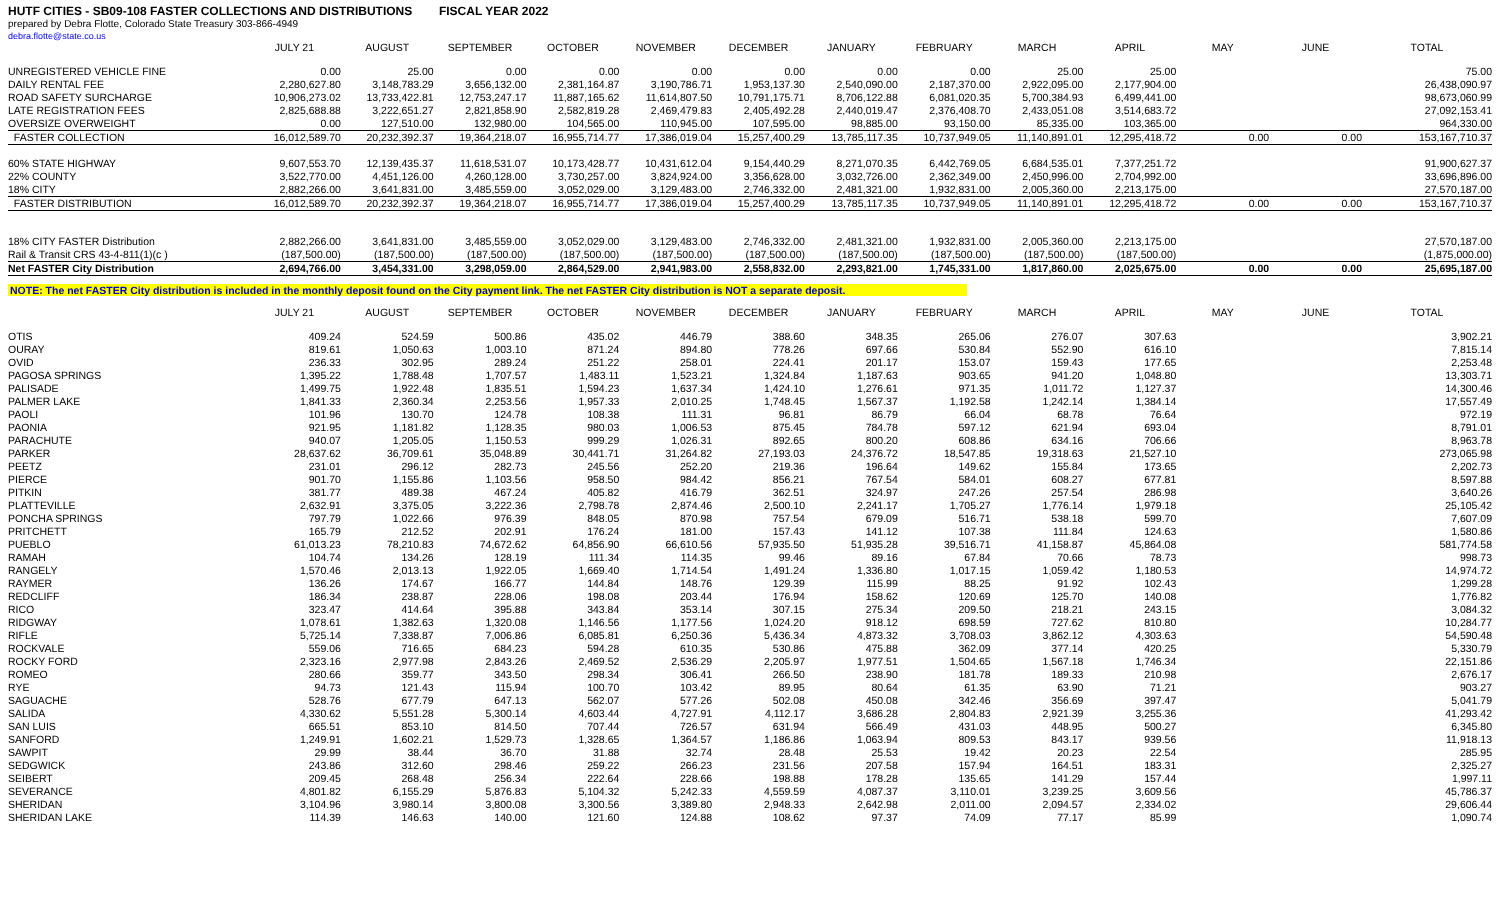HUTF CITIES - SB09-108 FASTER COLLECTIONS AND DISTRIBUTIONS FISCAL YEAR 2022
prepared by Debra Flotte, Colorado State Treasury 303-866-4949
debra.flotte@state.co.us
| | JULY 21 | AUGUST | SEPTEMBER | OCTOBER | NOVEMBER | DECEMBER | JANUARY | FEBRUARY | MARCH | APRIL | MAY | JUNE | TOTAL |
| --- | --- | --- | --- | --- | --- | --- | --- | --- | --- | --- | --- | --- | --- |
| UNREGISTERED VEHICLE FINE | 0.00 | 25.00 | 0.00 | 0.00 | 0.00 | 0.00 | 0.00 | 0.00 | 25.00 | 25.00 | | | 75.00 |
| DAILY RENTAL FEE | 2,280,627.80 | 3,148,783.29 | 3,656,132.00 | 2,381,164.87 | 3,190,786.71 | 1,953,137.30 | 2,540,090.00 | 2,187,370.00 | 2,922,095.00 | 2,177,904.00 | | | 26,438,090.97 |
| ROAD SAFETY SURCHARGE | 10,906,273.02 | 13,733,422.81 | 12,753,247.17 | 11,887,165.62 | 11,614,807.50 | 10,791,175.71 | 8,706,122.88 | 6,081,020.35 | 5,700,384.93 | 6,499,441.00 | | | 98,673,060.99 |
| LATE REGISTRATION FEES | 2,825,688.88 | 3,222,651.27 | 2,821,858.90 | 2,582,819.28 | 2,469,479.83 | 2,405,492.28 | 2,440,019.47 | 2,376,408.70 | 2,433,051.08 | 3,514,683.72 | | | 27,092,153.41 |
| OVERSIZE OVERWEIGHT | 0.00 | 127,510.00 | 132,980.00 | 104,565.00 | 110,945.00 | 107,595.00 | 98,885.00 | 93,150.00 | 85,335.00 | 103,365.00 | | | 964,330.00 |
| FASTER COLLECTION | 16,012,589.70 | 20,232,392.37 | 19,364,218.07 | 16,955,714.77 | 17,386,019.04 | 15,257,400.29 | 13,785,117.35 | 10,737,949.05 | 11,140,891.01 | 12,295,418.72 | 0.00 | 0.00 | 153,167,710.37 |
| 60% STATE HIGHWAY | 9,607,553.70 | 12,139,435.37 | 11,618,531.07 | 10,173,428.77 | 10,431,612.04 | 9,154,440.29 | 8,271,070.35 | 6,442,769.05 | 6,684,535.01 | 7,377,251.72 | | | 91,900,627.37 |
| 22% COUNTY | 3,522,770.00 | 4,451,126.00 | 4,260,128.00 | 3,730,257.00 | 3,824,924.00 | 3,356,628.00 | 3,032,726.00 | 2,362,349.00 | 2,450,996.00 | 2,704,992.00 | | | 33,696,896.00 |
| 18% CITY | 2,882,266.00 | 3,641,831.00 | 3,485,559.00 | 3,052,029.00 | 3,129,483.00 | 2,746,332.00 | 2,481,321.00 | 1,932,831.00 | 2,005,360.00 | 2,213,175.00 | | | 27,570,187.00 |
| FASTER DISTRIBUTION | 16,012,589.70 | 20,232,392.37 | 19,364,218.07 | 16,955,714.77 | 17,386,019.04 | 15,257,400.29 | 13,785,117.35 | 10,737,949.05 | 11,140,891.01 | 12,295,418.72 | 0.00 | 0.00 | 153,167,710.37 |
| 18% CITY FASTER Distribution | 2,882,266.00 | 3,641,831.00 | 3,485,559.00 | 3,052,029.00 | 3,129,483.00 | 2,746,332.00 | 2,481,321.00 | 1,932,831.00 | 2,005,360.00 | 2,213,175.00 | | | 27,570,187.00 |
| Rail & Transit CRS 43-4-811(1)(c ) | (187,500.00) | (187,500.00) | (187,500.00) | (187,500.00) | (187,500.00) | (187,500.00) | (187,500.00) | (187,500.00) | (187,500.00) | (187,500.00) | | | (1,875,000.00) |
| Net FASTER City Distribution | 2,694,766.00 | 3,454,331.00 | 3,298,059.00 | 2,864,529.00 | 2,941,983.00 | 2,558,832.00 | 2,293,821.00 | 1,745,331.00 | 1,817,860.00 | 2,025,675.00 | 0.00 | 0.00 | 25,695,187.00 |
NOTE: The net FASTER City distribution is included in the monthly deposit found on the City payment link. The net FASTER City distribution is NOT a separate deposit.
| | JULY 21 | AUGUST | SEPTEMBER | OCTOBER | NOVEMBER | DECEMBER | JANUARY | FEBRUARY | MARCH | APRIL | MAY | JUNE | TOTAL |
| --- | --- | --- | --- | --- | --- | --- | --- | --- | --- | --- | --- | --- | --- |
| OTIS | 409.24 | 524.59 | 500.86 | 435.02 | 446.79 | 388.60 | 348.35 | 265.06 | 276.07 | 307.63 | | | 3,902.21 |
| OURAY | 819.61 | 1,050.63 | 1,003.10 | 871.24 | 894.80 | 778.26 | 697.66 | 530.84 | 552.90 | 616.10 | | | 7,815.14 |
| OVID | 236.33 | 302.95 | 289.24 | 251.22 | 258.01 | 224.41 | 201.17 | 153.07 | 159.43 | 177.65 | | | 2,253.48 |
| PAGOSA SPRINGS | 1,395.22 | 1,788.48 | 1,707.57 | 1,483.11 | 1,523.21 | 1,324.84 | 1,187.63 | 903.65 | 941.20 | 1,048.80 | | | 13,303.71 |
| PALISADE | 1,499.75 | 1,922.48 | 1,835.51 | 1,594.23 | 1,637.34 | 1,424.10 | 1,276.61 | 971.35 | 1,011.72 | 1,127.37 | | | 14,300.46 |
| PALMER LAKE | 1,841.33 | 2,360.34 | 2,253.56 | 1,957.33 | 2,010.25 | 1,748.45 | 1,567.37 | 1,192.58 | 1,242.14 | 1,384.14 | | | 17,557.49 |
| PAOLI | 101.96 | 130.70 | 124.78 | 108.38 | 111.31 | 96.81 | 86.79 | 66.04 | 68.78 | 76.64 | | | 972.19 |
| PAONIA | 921.95 | 1,181.82 | 1,128.35 | 980.03 | 1,006.53 | 875.45 | 784.78 | 597.12 | 621.94 | 693.04 | | | 8,791.01 |
| PARACHUTE | 940.07 | 1,205.05 | 1,150.53 | 999.29 | 1,026.31 | 892.65 | 800.20 | 608.86 | 634.16 | 706.66 | | | 8,963.78 |
| PARKER | 28,637.62 | 36,709.61 | 35,048.89 | 30,441.71 | 31,264.82 | 27,193.03 | 24,376.72 | 18,547.85 | 19,318.63 | 21,527.10 | | | 273,065.98 |
| PEETZ | 231.01 | 296.12 | 282.73 | 245.56 | 252.20 | 219.36 | 196.64 | 149.62 | 155.84 | 173.65 | | | 2,202.73 |
| PIERCE | 901.70 | 1,155.86 | 1,103.56 | 958.50 | 984.42 | 856.21 | 767.54 | 584.01 | 608.27 | 677.81 | | | 8,597.88 |
| PITKIN | 381.77 | 489.38 | 467.24 | 405.82 | 416.79 | 362.51 | 324.97 | 247.26 | 257.54 | 286.98 | | | 3,640.26 |
| PLATTEVILLE | 2,632.91 | 3,375.05 | 3,222.36 | 2,798.78 | 2,874.46 | 2,500.10 | 2,241.17 | 1,705.27 | 1,776.14 | 1,979.18 | | | 25,105.42 |
| PONCHA SPRINGS | 797.79 | 1,022.66 | 976.39 | 848.05 | 870.98 | 757.54 | 679.09 | 516.71 | 538.18 | 599.70 | | | 7,607.09 |
| PRITCHETT | 165.79 | 212.52 | 202.91 | 176.24 | 181.00 | 157.43 | 141.12 | 107.38 | 111.84 | 124.63 | | | 1,580.86 |
| PUEBLO | 61,013.23 | 78,210.83 | 74,672.62 | 64,856.90 | 66,610.56 | 57,935.50 | 51,935.28 | 39,516.71 | 41,158.87 | 45,864.08 | | | 581,774.58 |
| RAMAH | 104.74 | 134.26 | 128.19 | 111.34 | 114.35 | 99.46 | 89.16 | 67.84 | 70.66 | 78.73 | | | 998.73 |
| RANGELY | 1,570.46 | 2,013.13 | 1,922.05 | 1,669.40 | 1,714.54 | 1,491.24 | 1,336.80 | 1,017.15 | 1,059.42 | 1,180.53 | | | 14,974.72 |
| RAYMER | 136.26 | 174.67 | 166.77 | 144.84 | 148.76 | 129.39 | 115.99 | 88.25 | 91.92 | 102.43 | | | 1,299.28 |
| REDCLIFF | 186.34 | 238.87 | 228.06 | 198.08 | 203.44 | 176.94 | 158.62 | 120.69 | 125.70 | 140.08 | | | 1,776.82 |
| RICO | 323.47 | 414.64 | 395.88 | 343.84 | 353.14 | 307.15 | 275.34 | 209.50 | 218.21 | 243.15 | | | 3,084.32 |
| RIDGWAY | 1,078.61 | 1,382.63 | 1,320.08 | 1,146.56 | 1,177.56 | 1,024.20 | 918.12 | 698.59 | 727.62 | 810.80 | | | 10,284.77 |
| RIFLE | 5,725.14 | 7,338.87 | 7,006.86 | 6,085.81 | 6,250.36 | 5,436.34 | 4,873.32 | 3,708.03 | 3,862.12 | 4,303.63 | | | 54,590.48 |
| ROCKVALE | 559.06 | 716.65 | 684.23 | 594.28 | 610.35 | 530.86 | 475.88 | 362.09 | 377.14 | 420.25 | | | 5,330.79 |
| ROCKY FORD | 2,323.16 | 2,977.98 | 2,843.26 | 2,469.52 | 2,536.29 | 2,205.97 | 1,977.51 | 1,504.65 | 1,567.18 | 1,746.34 | | | 22,151.86 |
| ROMEO | 280.66 | 359.77 | 343.50 | 298.34 | 306.41 | 266.50 | 238.90 | 181.78 | 189.33 | 210.98 | | | 2,676.17 |
| RYE | 94.73 | 121.43 | 115.94 | 100.70 | 103.42 | 89.95 | 80.64 | 61.35 | 63.90 | 71.21 | | | 903.27 |
| SAGUACHE | 528.76 | 677.79 | 647.13 | 562.07 | 577.26 | 502.08 | 450.08 | 342.46 | 356.69 | 397.47 | | | 5,041.79 |
| SALIDA | 4,330.62 | 5,551.28 | 5,300.14 | 4,603.44 | 4,727.91 | 4,112.17 | 3,686.28 | 2,804.83 | 2,921.39 | 3,255.36 | | | 41,293.42 |
| SAN LUIS | 665.51 | 853.10 | 814.50 | 707.44 | 726.57 | 631.94 | 566.49 | 431.03 | 448.95 | 500.27 | | | 6,345.80 |
| SANFORD | 1,249.91 | 1,602.21 | 1,529.73 | 1,328.65 | 1,364.57 | 1,186.86 | 1,063.94 | 809.53 | 843.17 | 939.56 | | | 11,918.13 |
| SAWPIT | 29.99 | 38.44 | 36.70 | 31.88 | 32.74 | 28.48 | 25.53 | 19.42 | 20.23 | 22.54 | | | 285.95 |
| SEDGWICK | 243.86 | 312.60 | 298.46 | 259.22 | 266.23 | 231.56 | 207.58 | 157.94 | 164.51 | 183.31 | | | 2,325.27 |
| SEIBERT | 209.45 | 268.48 | 256.34 | 222.64 | 228.66 | 198.88 | 178.28 | 135.65 | 141.29 | 157.44 | | | 1,997.11 |
| SEVERANCE | 4,801.82 | 6,155.29 | 5,876.83 | 5,104.32 | 5,242.33 | 4,559.59 | 4,087.37 | 3,110.01 | 3,239.25 | 3,609.56 | | | 45,786.37 |
| SHERIDAN | 3,104.96 | 3,980.14 | 3,800.08 | 3,300.56 | 3,389.80 | 2,948.33 | 2,642.98 | 2,011.00 | 2,094.57 | 2,334.02 | | | 29,606.44 |
| SHERIDAN LAKE | 114.39 | 146.63 | 140.00 | 121.60 | 124.88 | 108.62 | 97.37 | 74.09 | 77.17 | 85.99 | | | 1,090.74 |